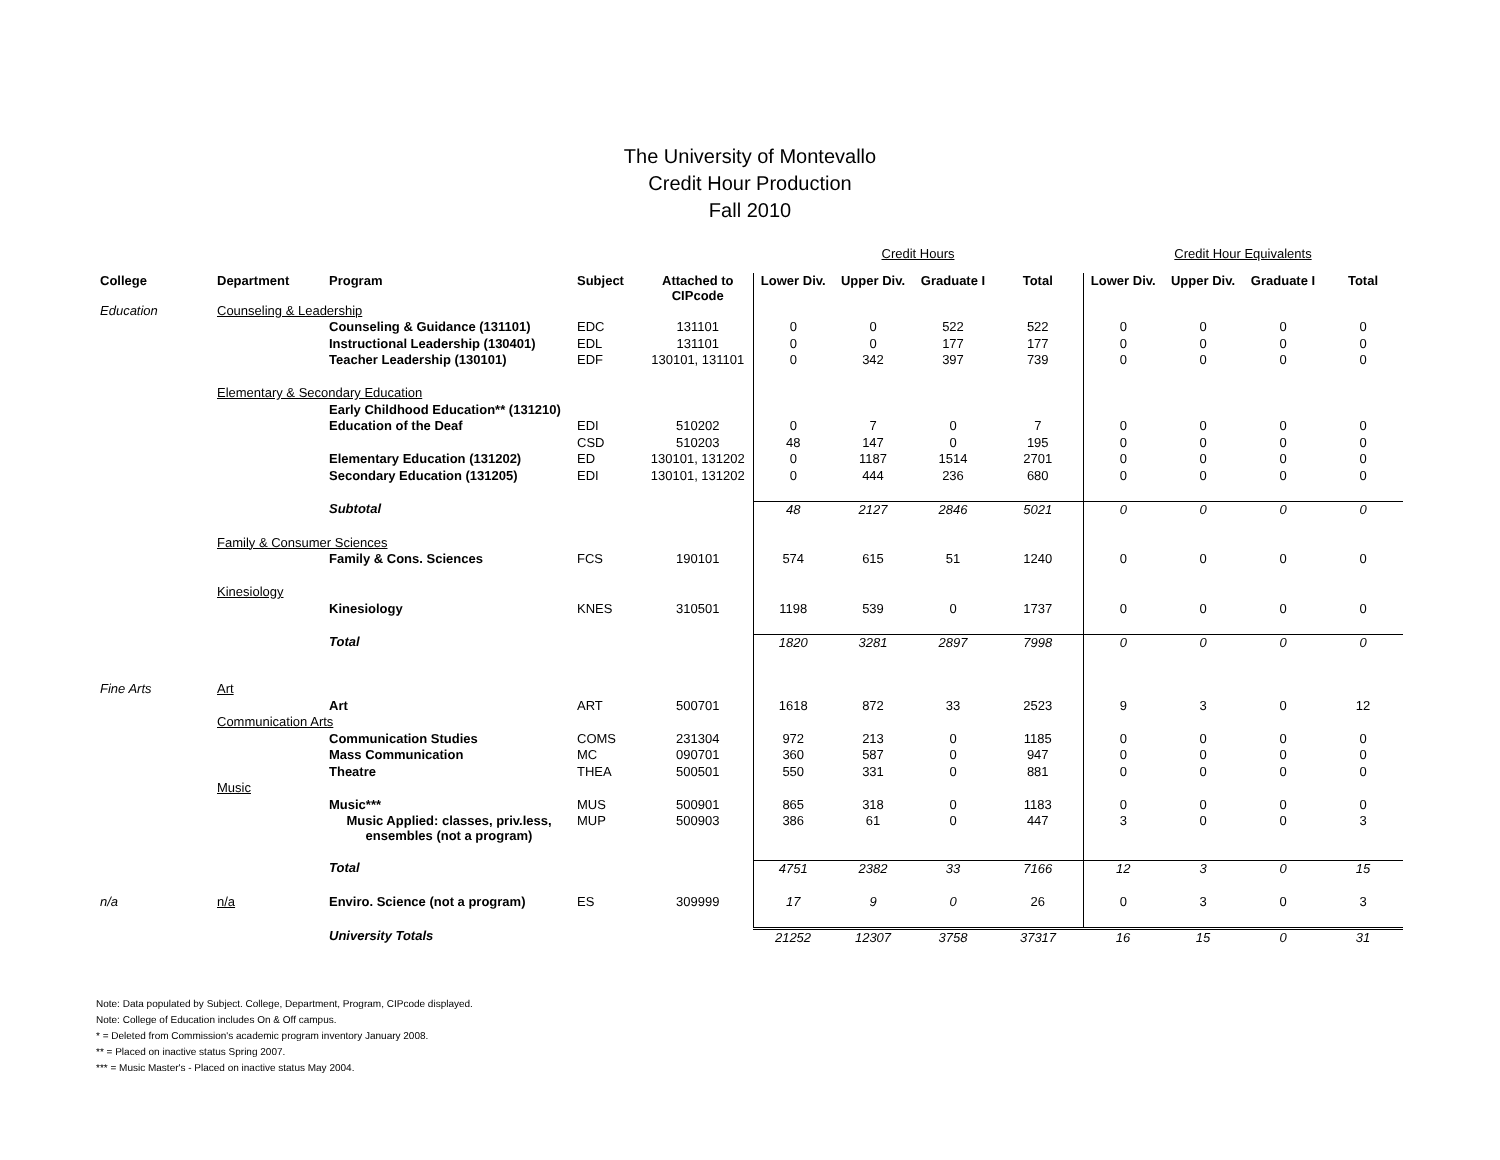The University of Montevallo
Credit Hour Production
Fall 2010
| | | | | | Credit Hours | | | | Credit Hour Equivalents | | | |
| College | Department | Program | Subject | Attached to CIPcode | Lower Div. | Upper Div. | Graduate I | Total | Lower Div. | Upper Div. | Graduate I | Total |
| Education | Counseling & Leadership | | | | | | | | | | | |
| | | Counseling & Guidance (131101) | EDC | 131101 | 0 | 0 | 522 | 522 | 0 | 0 | 0 | 0 |
| | | Instructional Leadership (130401) | EDL | 131101 | 0 | 0 | 177 | 177 | 0 | 0 | 0 | 0 |
| | | Teacher Leadership (130101) | EDF | 130101, 131101 | 0 | 342 | 397 | 739 | 0 | 0 | 0 | 0 |
| | Elementary & Secondary Education | | | | | | | | | | | |
| | | Early Childhood Education** (131210) | | | | | | | | | | |
| | | Education of the Deaf | EDI | 510202 | 0 | 7 | 0 | 7 | 0 | 0 | 0 | 0 |
| | | | CSD | 510203 | 48 | 147 | 0 | 195 | 0 | 0 | 0 | 0 |
| | | Elementary Education (131202) | ED | 130101, 131202 | 0 | 1187 | 1514 | 2701 | 0 | 0 | 0 | 0 |
| | | Secondary Education (131205) | EDI | 130101, 131202 | 0 | 444 | 236 | 680 | 0 | 0 | 0 | 0 |
| | | Subtotal | | | 48 | 2127 | 2846 | 5021 | 0 | 0 | 0 | 0 |
| | Family & Consumer Sciences | | | | | | | | | | | |
| | | Family & Cons. Sciences | FCS | 190101 | 574 | 615 | 51 | 1240 | 0 | 0 | 0 | 0 |
| | Kinesiology | | | | | | | | | | | |
| | | Kinesiology | KNES | 310501 | 1198 | 539 | 0 | 1737 | 0 | 0 | 0 | 0 |
| | | Total | | | 1820 | 3281 | 2897 | 7998 | 0 | 0 | 0 | 0 |
| Fine Arts | Art | | | | | | | | | | | |
| | | Art | ART | 500701 | 1618 | 872 | 33 | 2523 | 9 | 3 | 0 | 12 |
| | Communication Arts | | | | | | | | | | | |
| | | Communication Studies | COMS | 231304 | 972 | 213 | 0 | 1185 | 0 | 0 | 0 | 0 |
| | | Mass Communication | MC | 090701 | 360 | 587 | 0 | 947 | 0 | 0 | 0 | 0 |
| | | Theatre | THEA | 500501 | 550 | 331 | 0 | 881 | 0 | 0 | 0 | 0 |
| | Music | | | | | | | | | | | |
| | | Music*** | MUS | 500901 | 865 | 318 | 0 | 1183 | 0 | 0 | 0 | 0 |
| | | Music Applied: classes, priv.less, ensembles (not a program) | MUP | 500903 | 386 | 61 | 0 | 447 | 3 | 0 | 0 | 3 |
| | | Total | | | 4751 | 2382 | 33 | 7166 | 12 | 3 | 0 | 15 |
| n/a | n/a | Enviro. Science (not a program) | ES | 309999 | 17 | 9 | 0 | 26 | 0 | 3 | 0 | 3 |
| | | University Totals | | | 21252 | 12307 | 3758 | 37317 | 16 | 15 | 0 | 31 |
Note: Data populated by Subject. College, Department, Program, CIPcode displayed.
Note: College of Education includes On & Off campus.
* = Deleted from Commission's academic program inventory January 2008.
** = Placed on inactive status Spring 2007.
*** = Music Master's - Placed on inactive status May 2004.